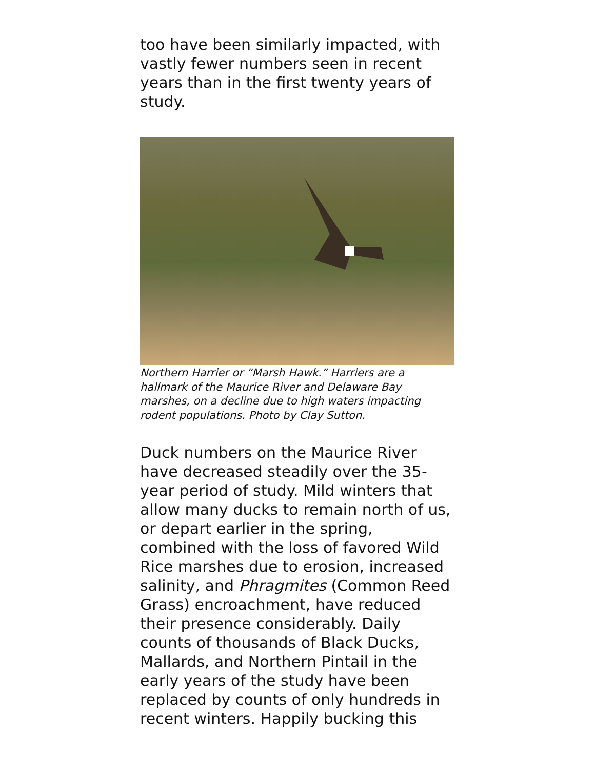too have been similarly impacted, with vastly fewer numbers seen in recent years than in the first twenty years of study.
Northern Harrier or “Marsh Hawk.” Harriers are a hallmark of the Maurice River and Delaware Bay marshes, on a decline due to high waters impacting rodent populations. Photo by Clay Sutton.
Duck numbers on the Maurice River have decreased steadily over the 35-year period of study. Mild winters that allow many ducks to remain north of us, or depart earlier in the spring, combined with the loss of favored Wild Rice marshes due to erosion, increased salinity, and Phragmites (Common Reed Grass) encroachment, have reduced their presence considerably. Daily counts of thousands of Black Ducks, Mallards, and Northern Pintail in the early years of the study have been replaced by counts of only hundreds in recent winters. Happily bucking this